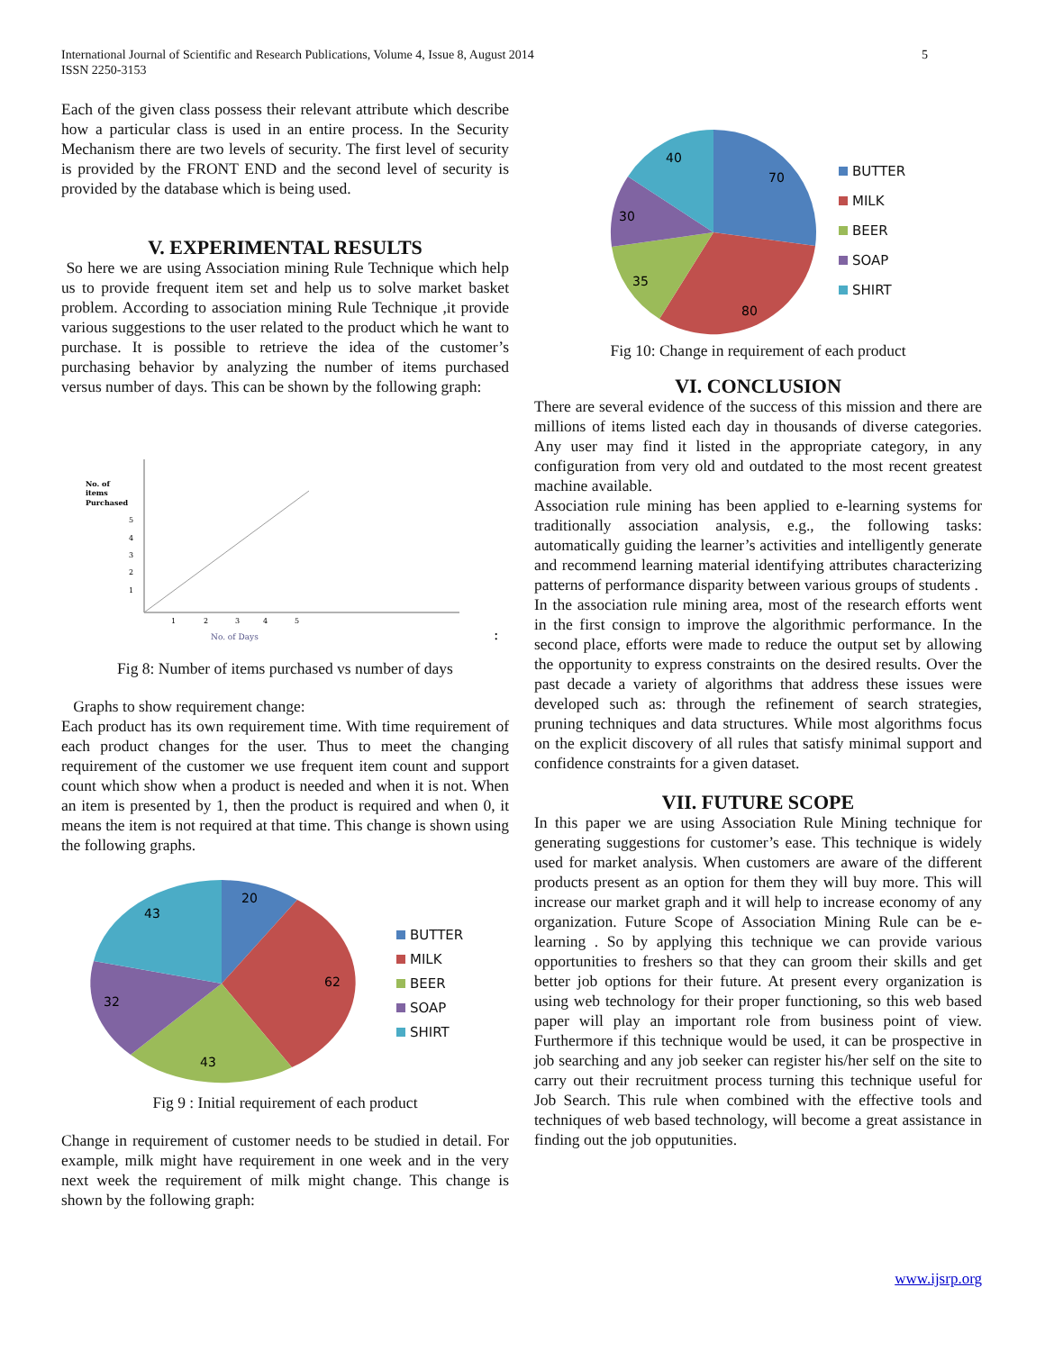5 International Journal of Scientific and Research Publications, Volume 4, Issue 8, August 2014
ISSN 2250-3153
Each of the given class possess their relevant attribute which describe how a particular class is used in an entire process. In the Security Mechanism there are two levels of security. The first level of security is provided by the FRONT END and the second level of security is provided by the database which is being used.
V. EXPERIMENTAL RESULTS
So here we are using Association mining Rule Technique which help us to provide frequent item set and help us to solve market basket problem. According to association mining Rule Technique ,it provide various suggestions to the user related to the product which he want to purchase. It is possible to retrieve the idea of the customer’s purchasing behavior by analyzing the number of items purchased versus number of days. This can be shown by the following graph:
No. of
items
Purchased
5
4
3
2
1
1
2
3
4
5
No. of Days
:
Fig 8: Number of items purchased vs number of days
Graphs to show requirement change:
Each product has its own requirement time. With time requirement of each product changes for the user. Thus to meet the changing requirement of the customer we use frequent item count and support count which show when a product is needed and when it is not. When an item is presented by 1, then the product is required and when 0, it means the item is not required at that time. This change is shown using the following graphs.
20
62
43
32
43
BUTTER
MILK
BEER
SOAP
SHIRT
Fig 9 : Initial requirement of each product
Change in requirement of customer needs to be studied in detail. For example, milk might have requirement in one week and in the very next week the requirement of milk might change. This change is shown by the following graph:
70
80
35
30
40
BUTTER
MILK
BEER
SOAP
SHIRT
Fig 10: Change in requirement of each product
VI. CONCLUSION
There are several evidence of the success of this mission and there are millions of items listed each day in thousands of diverse categories. Any user may find it listed in the appropriate category, in any configuration from very old and outdated to the most recent greatest machine available.
Association rule mining has been applied to e-learning systems for traditionally association analysis, e.g., the following tasks: automatically guiding the learner’s activities and intelligently generate and recommend learning material identifying attributes characterizing patterns of performance disparity between various groups of students .
In the association rule mining area, most of the research efforts went in the first consign to improve the algorithmic performance. In the second place, efforts were made to reduce the output set by allowing the opportunity to express constraints on the desired results. Over the past decade a variety of algorithms that address these issues were developed such as: through the refinement of search strategies, pruning techniques and data structures. While most algorithms focus on the explicit discovery of all rules that satisfy minimal support and confidence constraints for a given dataset.
VII. FUTURE SCOPE
In this paper we are using Association Rule Mining technique for generating suggestions for customer’s ease. This technique is widely used for market analysis. When customers are aware of the different products present as an option for them they will buy more. This will increase our market graph and it will help to increase economy of any organization. Future Scope of Association Mining Rule can be e-learning . So by applying this technique we can provide various opportunities to freshers so that they can groom their skills and get better job options for their future. At present every organization is using web technology for their proper functioning, so this web based paper will play an important role from business point of view. Furthermore if this technique would be used, it can be prospective in job searching and any job seeker can register his/her self on the site to carry out their recruitment process turning this technique useful for Job Search. This rule when combined with the effective tools and techniques of web based technology, will become a great assistance in finding out the job opputunities.
www.ijsrp.org